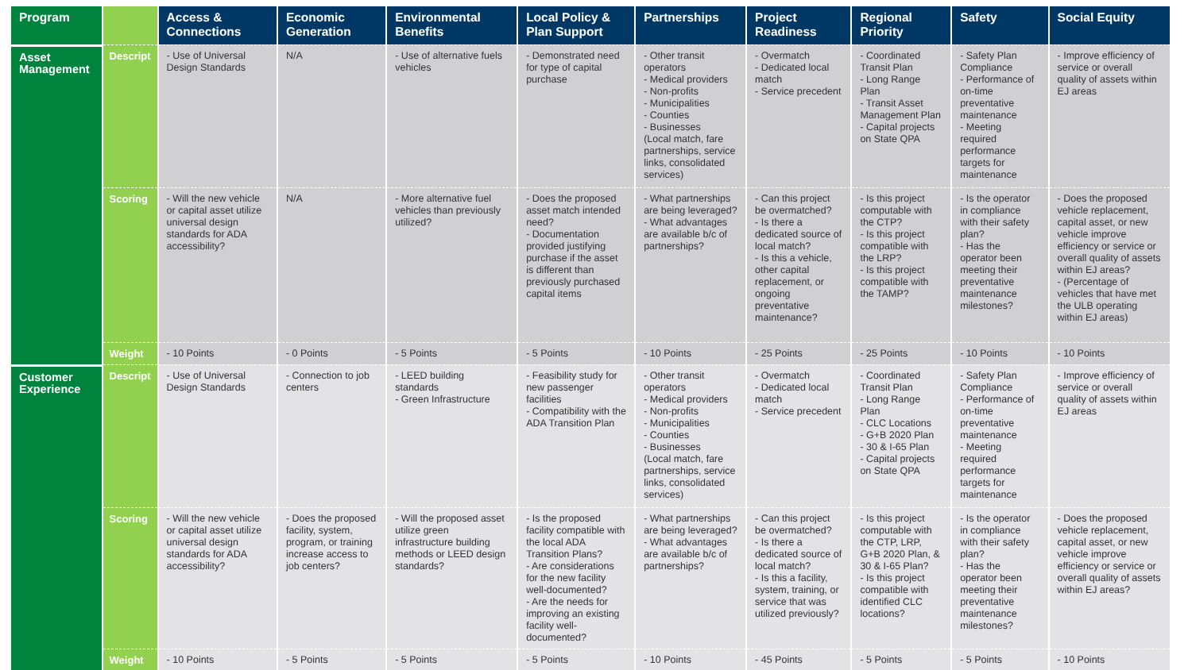| Program | | Access & Connections | Economic Generation | Environmental Benefits | Local Policy & Plan Support | Partnerships | Project Readiness | Regional Priority | Safety | Social Equity |
| --- | --- | --- | --- | --- | --- | --- | --- | --- | --- | --- |
| Asset Management | Descript | - Use of Universal Design Standards | N/A | - Use of alternative fuels vehicles | - Demonstrated need for type of capital purchase | - Other transit operators - Medical providers - Non-profits - Municipalities - Counties - Businesses (Local match, fare partnerships, service links, consolidated services) | - Overmatch - Dedicated local match - Service precedent | - Coordinated Transit Plan - Long Range Plan - Transit Asset Management Plan - Capital projects on State QPA | - Safety Plan Compliance - Performance of on-time preventative maintenance - Meeting required performance targets for maintenance | - Improve efficiency of service or overall quality of assets within EJ areas |
| | Scoring | - Will the new vehicle or capital asset utilize universal design standards for ADA accessibility? | N/A | - More alternative fuel vehicles than previously utilized? | - Does the proposed asset match intended need? - Documentation provided justifying purchase if the asset is different than previously purchased capital items | - What partnerships are being leveraged? - What advantages are available b/c of partnerships? | - Can this project be overmatched? - Is there a dedicated source of local match? - Is this a vehicle, other capital replacement, or ongoing preventative maintenance? | - Is this project computable with the CTP? - Is this project compatible with the LRP? - Is this project compatible with the TAMP? | - Is the operator in compliance with their safety plan? - Has the operator been meeting their preventative maintenance milestones? | - Does the proposed vehicle replacement, capital asset, or new vehicle improve efficiency or service or overall quality of assets within EJ areas? - (Percentage of vehicles that have met the ULB operating within EJ areas) |
| | Weight | - 10 Points | - 0 Points | - 5 Points | - 5 Points | - 10 Points | - 25 Points | - 25 Points | - 10 Points | - 10 Points |
| Customer Experience | Descript | - Use of Universal Design Standards | - Connection to job centers | - LEED building standards - Green Infrastructure | - Feasibility study for new passenger facilities - Compatibility with the ADA Transition Plan | - Other transit operators - Medical providers - Non-profits - Municipalities - Counties - Businesses (Local match, fare partnerships, service links, consolidated services) | - Overmatch - Dedicated local match - Service precedent | - Coordinated Transit Plan - Long Range Plan - CLC Locations - G+B 2020 Plan - 30 & I-65 Plan - Capital projects on State QPA | - Safety Plan Compliance - Performance of on-time preventative maintenance - Meeting required performance targets for maintenance | - Improve efficiency of service or overall quality of assets within EJ areas |
| | Scoring | - Will the new vehicle or capital asset utilize universal design standards for ADA accessibility? | - Does the proposed facility, system, program, or training increase access to job centers? | - Will the proposed asset utilize green infrastructure building methods or LEED design standards? | - Is the proposed facility compatible with the local ADA Transition Plans? - Are considerations for the new facility well-documented? - Are the needs for improving an existing facility well-documented? | - What partnerships are being leveraged? - What advantages are available b/c of partnerships? | - Can this project be overmatched? - Is there a dedicated source of local match? - Is this a facility, system, training, or service that was utilized previously? | - Is this project computable with the CTP, LRP, G+B 2020 Plan, & 30 & I-65 Plan? - Is this project compatible with identified CLC locations? | - Is the operator in compliance with their safety plan? - Has the operator been meeting their preventative maintenance milestones? | - Does the proposed vehicle replacement, capital asset, or new vehicle improve efficiency or service or overall quality of assets within EJ areas? |
| | Weight | - 10 Points | - 5 Points | - 5 Points | - 5 Points | - 10 Points | - 45 Points | - 5 Points | - 5 Points | - 10 Points |